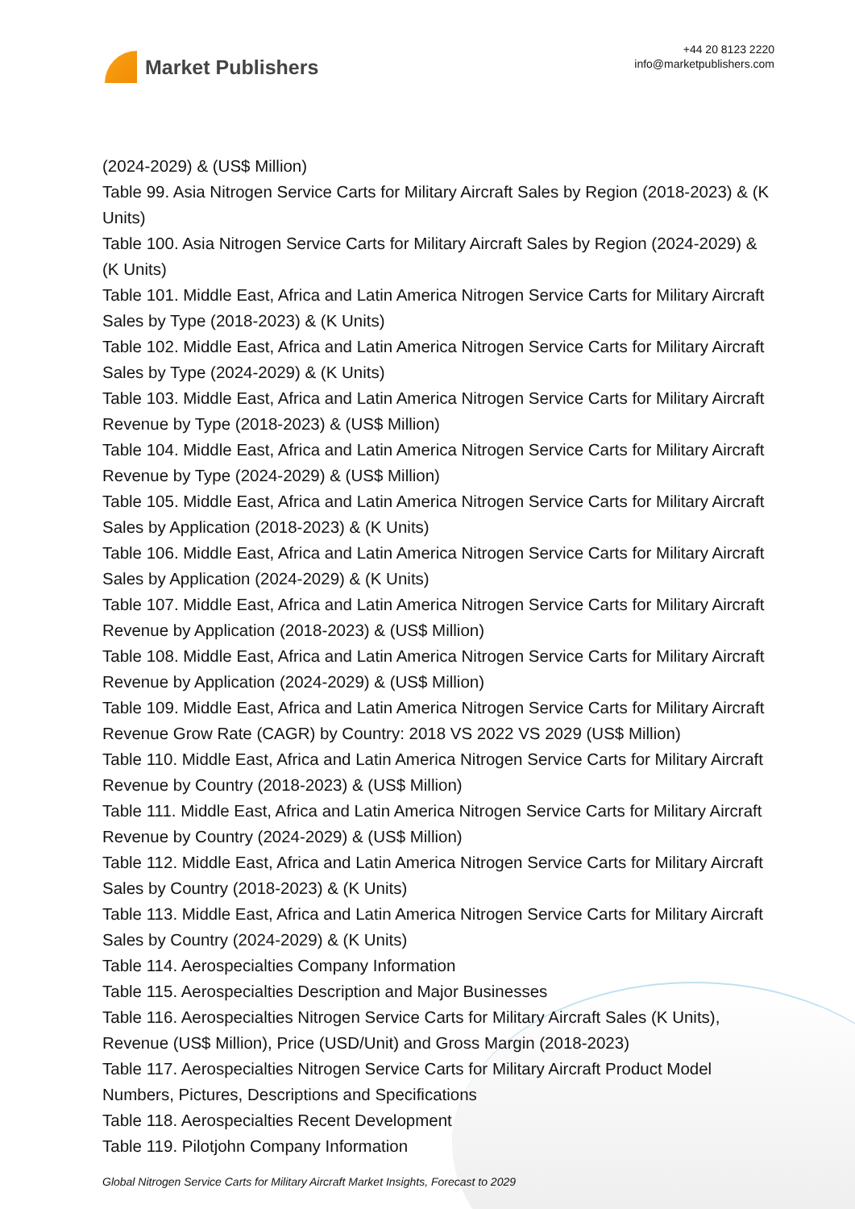Market Publishers
+44 20 8123 2220
info@marketpublishers.com
(2024-2029) & (US$ Million)
Table 99. Asia Nitrogen Service Carts for Military Aircraft Sales by Region (2018-2023) & (K Units)
Table 100. Asia Nitrogen Service Carts for Military Aircraft Sales by Region (2024-2029) & (K Units)
Table 101. Middle East, Africa and Latin America Nitrogen Service Carts for Military Aircraft Sales by Type (2018-2023) & (K Units)
Table 102. Middle East, Africa and Latin America Nitrogen Service Carts for Military Aircraft Sales by Type (2024-2029) & (K Units)
Table 103. Middle East, Africa and Latin America Nitrogen Service Carts for Military Aircraft Revenue by Type (2018-2023) & (US$ Million)
Table 104. Middle East, Africa and Latin America Nitrogen Service Carts for Military Aircraft Revenue by Type (2024-2029) & (US$ Million)
Table 105. Middle East, Africa and Latin America Nitrogen Service Carts for Military Aircraft Sales by Application (2018-2023) & (K Units)
Table 106. Middle East, Africa and Latin America Nitrogen Service Carts for Military Aircraft Sales by Application (2024-2029) & (K Units)
Table 107. Middle East, Africa and Latin America Nitrogen Service Carts for Military Aircraft Revenue by Application (2018-2023) & (US$ Million)
Table 108. Middle East, Africa and Latin America Nitrogen Service Carts for Military Aircraft Revenue by Application (2024-2029) & (US$ Million)
Table 109. Middle East, Africa and Latin America Nitrogen Service Carts for Military Aircraft Revenue Grow Rate (CAGR) by Country: 2018 VS 2022 VS 2029 (US$ Million)
Table 110. Middle East, Africa and Latin America Nitrogen Service Carts for Military Aircraft Revenue by Country (2018-2023) & (US$ Million)
Table 111. Middle East, Africa and Latin America Nitrogen Service Carts for Military Aircraft Revenue by Country (2024-2029) & (US$ Million)
Table 112. Middle East, Africa and Latin America Nitrogen Service Carts for Military Aircraft Sales by Country (2018-2023) & (K Units)
Table 113. Middle East, Africa and Latin America Nitrogen Service Carts for Military Aircraft Sales by Country (2024-2029) & (K Units)
Table 114. Aerospecialties Company Information
Table 115. Aerospecialties Description and Major Businesses
Table 116. Aerospecialties Nitrogen Service Carts for Military Aircraft Sales (K Units), Revenue (US$ Million), Price (USD/Unit) and Gross Margin (2018-2023)
Table 117. Aerospecialties Nitrogen Service Carts for Military Aircraft Product Model Numbers, Pictures, Descriptions and Specifications
Table 118. Aerospecialties Recent Development
Table 119. Pilotjohn Company Information
Global Nitrogen Service Carts for Military Aircraft Market Insights, Forecast to 2029